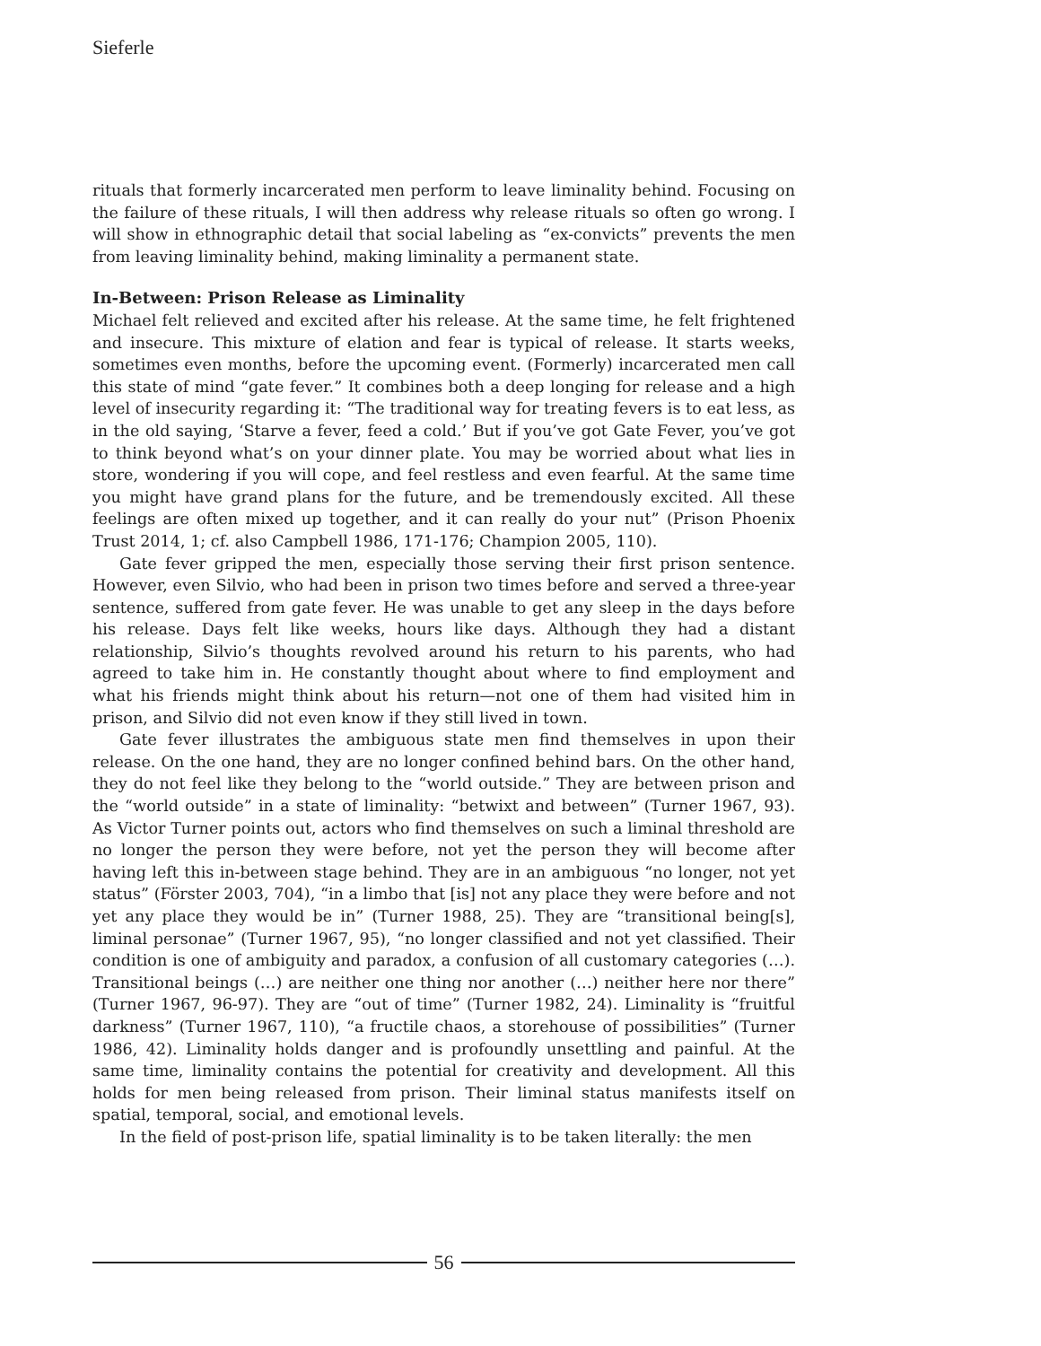Sieferle
rituals that formerly incarcerated men perform to leave liminality behind. Focusing on the failure of these rituals, I will then address why release rituals so often go wrong. I will show in ethnographic detail that social labeling as “ex-convicts” prevents the men from leaving liminality behind, making liminality a permanent state.
In-Between: Prison Release as Liminality
Michael felt relieved and excited after his release. At the same time, he felt frightened and insecure. This mixture of elation and fear is typical of release. It starts weeks, sometimes even months, before the upcoming event. (Formerly) incarcerated men call this state of mind “gate fever.” It combines both a deep longing for release and a high level of insecurity regarding it: “The traditional way for treating fevers is to eat less, as in the old saying, ‘Starve a fever, feed a cold.’ But if you’ve got Gate Fever, you’ve got to think beyond what’s on your dinner plate. You may be worried about what lies in store, wondering if you will cope, and feel restless and even fearful. At the same time you might have grand plans for the future, and be tremendously excited. All these feelings are often mixed up together, and it can really do your nut” (Prison Phoenix Trust 2014, 1; cf. also Campbell 1986, 171-176; Champion 2005, 110).
Gate fever gripped the men, especially those serving their first prison sentence. However, even Silvio, who had been in prison two times before and served a three-year sentence, suffered from gate fever. He was unable to get any sleep in the days before his release. Days felt like weeks, hours like days. Although they had a distant relationship, Silvio’s thoughts revolved around his return to his parents, who had agreed to take him in. He constantly thought about where to find employment and what his friends might think about his return—not one of them had visited him in prison, and Silvio did not even know if they still lived in town.
Gate fever illustrates the ambiguous state men find themselves in upon their release. On the one hand, they are no longer confined behind bars. On the other hand, they do not feel like they belong to the “world outside.” They are between prison and the “world outside” in a state of liminality: “betwixt and between” (Turner 1967, 93). As Victor Turner points out, actors who find themselves on such a liminal threshold are no longer the person they were before, not yet the person they will become after having left this in-between stage behind. They are in an ambiguous “no longer, not yet status” (Förster 2003, 704), “in a limbo that [is] not any place they were before and not yet any place they would be in” (Turner 1988, 25). They are “transitional being[s], liminal personae” (Turner 1967, 95), “no longer classified and not yet classified. Their condition is one of ambiguity and paradox, a confusion of all customary categories (…). Transitional beings (…) are neither one thing nor another (…) neither here nor there” (Turner 1967, 96-97). They are “out of time” (Turner 1982, 24). Liminality is “fruitful darkness” (Turner 1967, 110), “a fructile chaos, a storehouse of possibilities” (Turner 1986, 42). Liminality holds danger and is profoundly unsettling and painful. At the same time, liminality contains the potential for creativity and development. All this holds for men being released from prison. Their liminal status manifests itself on spatial, temporal, social, and emotional levels.
In the field of post-prison life, spatial liminality is to be taken literally: the men
56